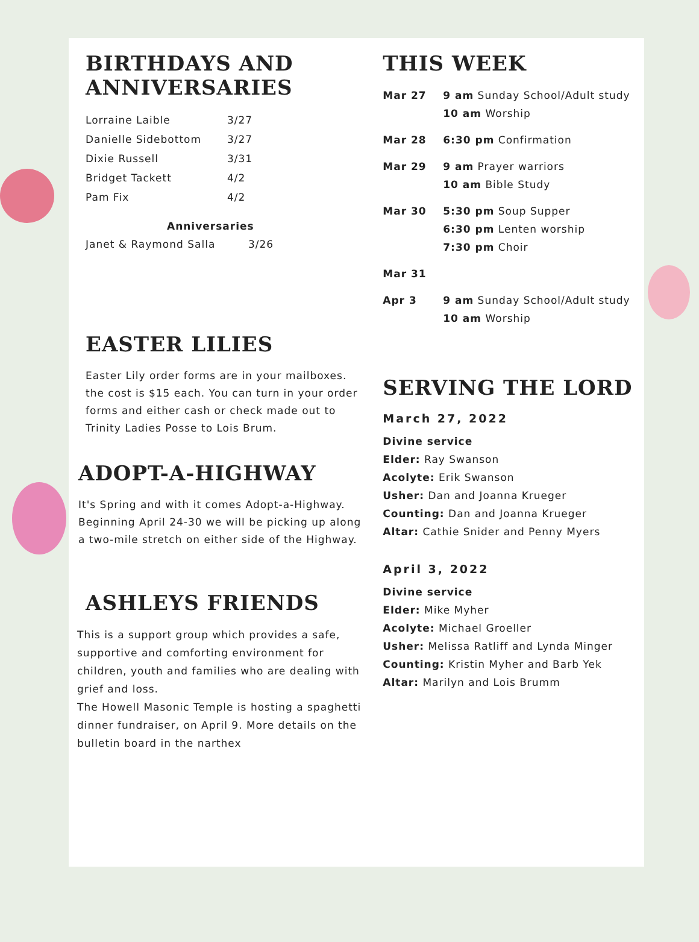BIRTHDAYS AND ANNIVERSARIES
Lorraine Laible 3/27
Danielle Sidebottom 3/27
Dixie Russell 3/31
Bridget Tackett 4/2
Pam Fix 4/2
Anniversaries
Janet & Raymond Salla 3/26
EASTER LILIES
Easter Lily order forms are in your mailboxes. the cost is $15 each. You can turn in your order forms and either cash or check made out to Trinity Ladies Posse to Lois Brum.
ADOPT-A-HIGHWAY
It's Spring and with it comes Adopt-a-Highway. Beginning April 24-30 we will be picking up along a two-mile stretch on either side of the Highway.
ASHLEYS FRIENDS
This is a support group which provides a safe, supportive and comforting environment for children, youth and families who are dealing with grief and loss.
The Howell Masonic Temple is hosting a spaghetti dinner fundraiser, on April 9. More details on the bulletin board in the narthex
THIS WEEK
Mar 27 9 am Sunday School/Adult study
10 am Worship
Mar 28 6:30 pm Confirmation
Mar 29 9 am Prayer warriors
10 am Bible Study
Mar 30 5:30 pm Soup Supper
6:30 pm Lenten worship
7:30 pm Choir
Mar 31
Apr 3 9 am Sunday School/Adult study
10 am Worship
SERVING THE LORD
March 27, 2022
Divine service
Elder: Ray Swanson
Acolyte: Erik Swanson
Usher: Dan and Joanna Krueger
Counting: Dan and Joanna Krueger
Altar: Cathie Snider and Penny Myers
April 3, 2022
Divine service
Elder: Mike Myher
Acolyte: Michael Groeller
Usher: Melissa Ratliff and Lynda Minger
Counting: Kristin Myher and Barb Yek
Altar: Marilyn and Lois Brumm